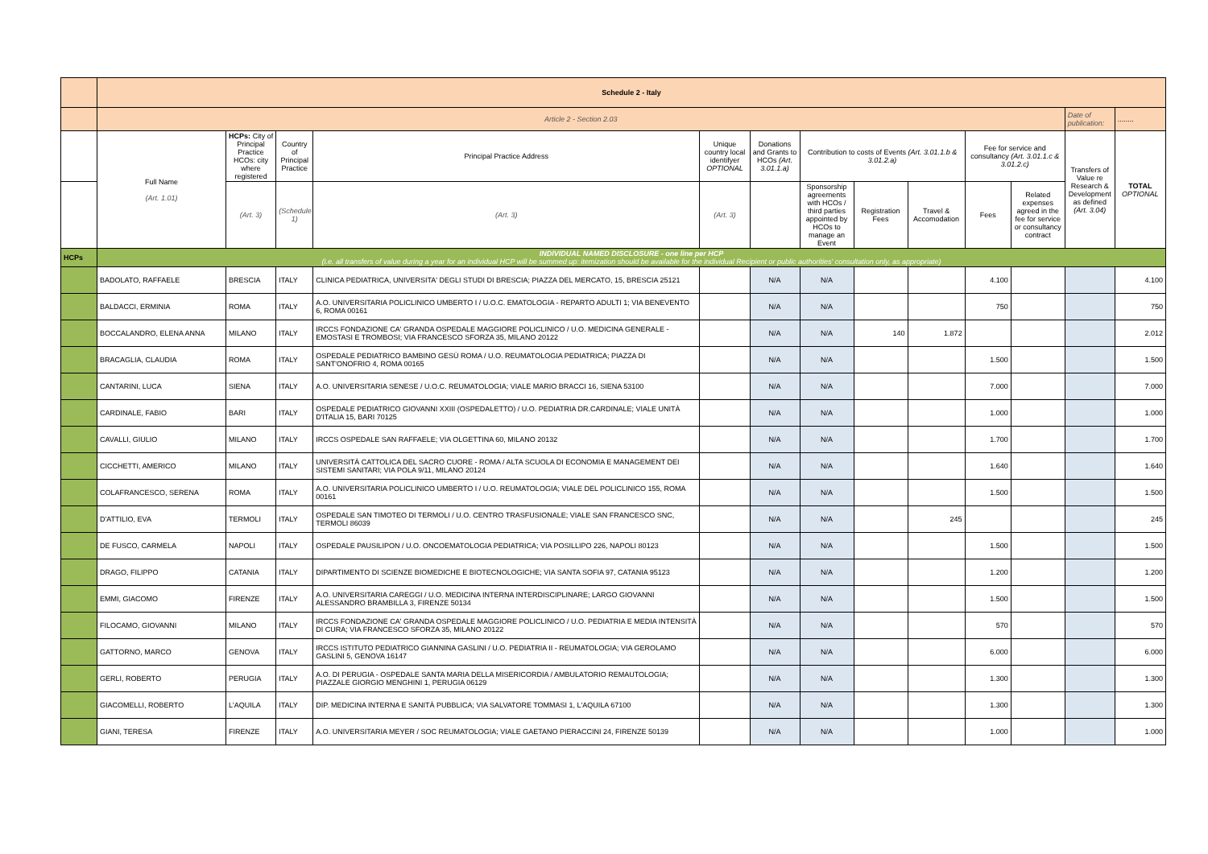| | Schedule 2 - Italy | | | | | | | | | | | | |
| | Article 2 - Section 2.03 | | | | | | | | | | | Date of publication: | ........ |
| | Full Name (Art. 1.01) | HCPs: City of Principal Practice HCOs: city where registered | Country of Principal Practice | Principal Practice Address | Unique country local identifyer OPTIONAL | Donations and Grants to HCOs (Art. 3.01.1.a) | Contribution to costs of Events (Art. 3.01.1.b & 3.01.2.a) | | | Fee for service and consultancy (Art. 3.01.1.c & 3.01.2.c) | | Transfers of Value re Research & Development as defined (Art. 3.04) | TOTAL OPTIONAL |
| | | (Art. 3) | (Schedule 1) | (Art. 3) | (Art. 3) | | Sponsorship agreements with HCOs / third parties appointed by HCOs to manage an Event | Registration Fees | Travel & Accomodation | Fees | Related expenses agreed in the fee for service or consultancy contract | | |
| HCPs | INDIVIDUAL NAMED DISCLOSURE - one line per HCP (i.e. all transfers of value during a year for an individual HCP will be summed up: itemization should be available for the individual Recipient or public authorities' consultation only, as appropriate) | | | | | | | | | | | | |
| | BADOLATO, RAFFAELE | BRESCIA | ITALY | CLINICA PEDIATRICA, UNIVERSITA' DEGLI STUDI DI BRESCIA; PIAZZA DEL MERCATO, 15, BRESCIA 25121 | | N/A | N/A | | | 4.100 | | | 4.100 |
| | BALDACCI, ERMINIA | ROMA | ITALY | A.O. UNIVERSITARIA POLICLINICO UMBERTO I / U.O.C. EMATOLOGIA - REPARTO ADULTI 1; VIA BENEVENTO 6, ROMA 00161 | | N/A | N/A | | | 750 | | | 750 |
| | BOCCALANDRO, ELENA ANNA | MILANO | ITALY | IRCCS FONDAZIONE CA' GRANDA OSPEDALE MAGGIORE POLICLINICO / U.O. MEDICINA GENERALE - EMOSTASI E TROMBOSI; VIA FRANCESCO SFORZA 35, MILANO 20122 | | N/A | N/A | 140 | 1.872 | | | | 2.012 |
| | BRACAGLIA, CLAUDIA | ROMA | ITALY | OSPEDALE PEDIATRICO BAMBINO GESÙ ROMA / U.O. REUMATOLOGIA PEDIATRICA; PIAZZA DI SANT'ONOFRIO 4, ROMA 00165 | | N/A | N/A | | | 1.500 | | | 1.500 |
| | CANTARINI, LUCA | SIENA | ITALY | A.O. UNIVERSITARIA SENESE / U.O.C. REUMATOLOGIA; VIALE MARIO BRACCI 16, SIENA 53100 | | N/A | N/A | | | 7.000 | | | 7.000 |
| | CARDINALE, FABIO | BARI | ITALY | OSPEDALE PEDIATRICO GIOVANNI XXIII (OSPEDALETTO) / U.O. PEDIATRIA DR.CARDINALE; VIALE UNITÀ D'ITALIA 15, BARI 70125 | | N/A | N/A | | | 1.000 | | | 1.000 |
| | CAVALLI, GIULIO | MILANO | ITALY | IRCCS OSPEDALE SAN RAFFAELE; VIA OLGETTINA 60, MILANO 20132 | | N/A | N/A | | | 1.700 | | | 1.700 |
| | CICCHETTI, AMERICO | MILANO | ITALY | UNIVERSITÀ CATTOLICA DEL SACRO CUORE - ROMA / ALTA SCUOLA DI ECONOMIA E MANAGEMENT DEI SISTEMI SANITARI; VIA POLA 9/11, MILANO 20124 | | N/A | N/A | | | 1.640 | | | 1.640 |
| | COLAFRANCESCO, SERENA | ROMA | ITALY | A.O. UNIVERSITARIA POLICLINICO UMBERTO I / U.O. REUMATOLOGIA; VIALE DEL POLICLINICO 155, ROMA 00161 | | N/A | N/A | | | 1.500 | | | 1.500 |
| | D'ATTILIO, EVA | TERMOLI | ITALY | OSPEDALE SAN TIMOTEO DI TERMOLI / U.O. CENTRO TRASFUSIONALE; VIALE SAN FRANCESCO SNC, TERMOLI 86039 | | N/A | N/A | | 245 | | | | 245 |
| | DE FUSCO, CARMELA | NAPOLI | ITALY | OSPEDALE PAUSILIPON / U.O. ONCOEMATOLOGIA PEDIATRICA; VIA POSILLIPO 226, NAPOLI 80123 | | N/A | N/A | | | 1.500 | | | 1.500 |
| | DRAGO, FILIPPO | CATANIA | ITALY | DIPARTIMENTO DI SCIENZE BIOMEDICHE E BIOTECNOLOGICHE; VIA SANTA SOFIA 97, CATANIA 95123 | | N/A | N/A | | | 1.200 | | | 1.200 |
| | EMMI, GIACOMO | FIRENZE | ITALY | A.O. UNIVERSITARIA CAREGGI / U.O. MEDICINA INTERNA INTERDISCIPLINARE; LARGO GIOVANNI ALESSANDRO BRAMBILLA 3, FIRENZE 50134 | | N/A | N/A | | | 1.500 | | | 1.500 |
| | FILOCAMO, GIOVANNI | MILANO | ITALY | IRCCS FONDAZIONE CA' GRANDA OSPEDALE MAGGIORE POLICLINICO / U.O. PEDIATRIA E MEDIA INTENSITÀ DI CURA; VIA FRANCESCO SFORZA 35, MILANO 20122 | | N/A | N/A | | | 570 | | | 570 |
| | GATTORNO, MARCO | GENOVA | ITALY | IRCCS ISTITUTO PEDIATRICO GIANNINA GASLINI / U.O. PEDIATRIA II - REUMATOLOGIA; VIA GEROLAMO GASLINI 5, GENOVA 16147 | | N/A | N/A | | | 6.000 | | | 6.000 |
| | GERLI, ROBERTO | PERUGIA | ITALY | A.O. DI PERUGIA - OSPEDALE SANTA MARIA DELLA MISERICORDIA / AMBULATORIO REMAUTOLOGIA; PIAZZALE GIORGIO MENGHINI 1, PERUGIA 06129 | | N/A | N/A | | | 1.300 | | | 1.300 |
| | GIACOMELLI, ROBERTO | L'AQUILA | ITALY | DIP. MEDICINA INTERNA E SANITÀ PUBBLICA; VIA SALVATORE TOMMASI 1, L'AQUILA 67100 | | N/A | N/A | | | 1.300 | | | 1.300 |
| | GIANI, TERESA | FIRENZE | ITALY | A.O. UNIVERSITARIA MEYER / SOC REUMATOLOGIA; VIALE GAETANO PIERACCINI 24, FIRENZE 50139 | | N/A | N/A | | | 1.000 | | | 1.000 |